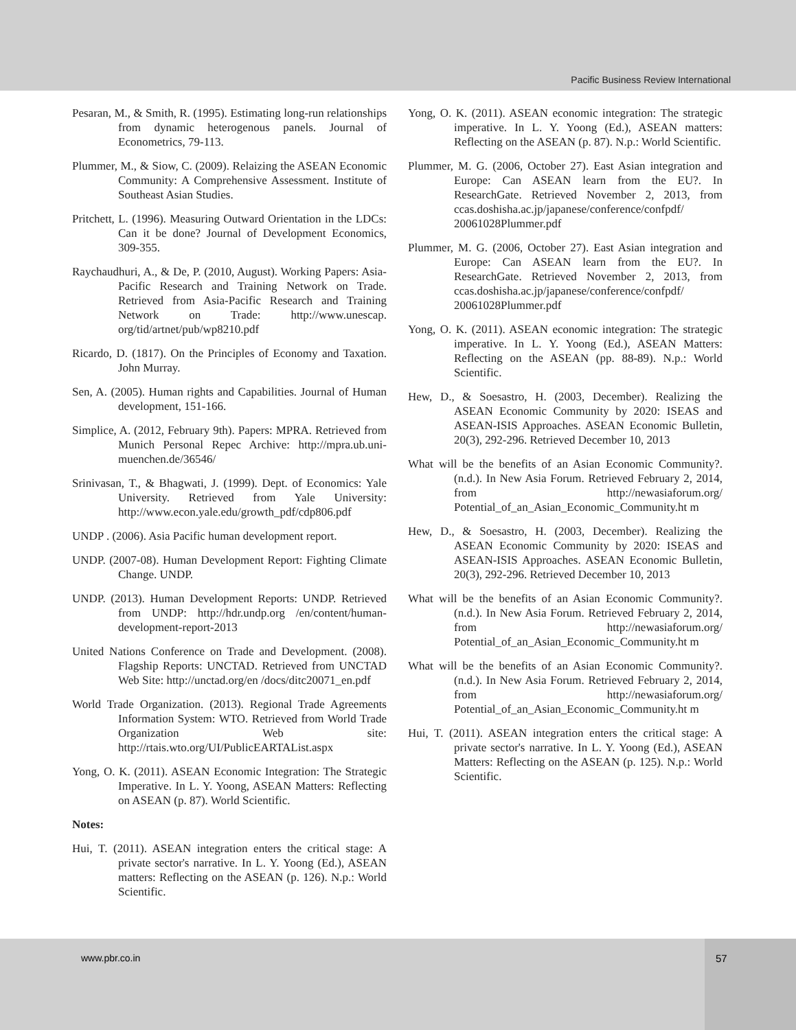Pacific Business Review International
Pesaran, M., & Smith, R. (1995). Estimating long-run relationships from dynamic heterogenous panels. Journal of Econometrics, 79-113.
Plummer, M., & Siow, C. (2009). Relaizing the ASEAN Economic Community: A Comprehensive Assessment. Institute of Southeast Asian Studies.
Pritchett, L. (1996). Measuring Outward Orientation in the LDCs: Can it be done? Journal of Development Economics, 309-355.
Raychaudhuri, A., & De, P. (2010, August). Working Papers: Asia-Pacific Research and Training Network on Trade. Retrieved from Asia-Pacific Research and Training Network on Trade: http://www.unescap. org/tid/artnet/pub/wp8210.pdf
Ricardo, D. (1817). On the Principles of Economy and Taxation. John Murray.
Sen, A. (2005). Human rights and Capabilities. Journal of Human development, 151-166.
Simplice, A. (2012, February 9th). Papers: MPRA. Retrieved from Munich Personal Repec Archive: http://mpra.ub.uni-muenchen.de/36546/
Srinivasan, T., & Bhagwati, J. (1999). Dept. of Economics: Yale University. Retrieved from Yale University: http://www.econ.yale.edu/growth_pdf/cdp806.pdf
UNDP . (2006). Asia Pacific human development report.
UNDP. (2007-08). Human Development Report: Fighting Climate Change. UNDP.
UNDP. (2013). Human Development Reports: UNDP. Retrieved from UNDP: http://hdr.undp.org /en/content/human-development-report-2013
United Nations Conference on Trade and Development. (2008). Flagship Reports: UNCTAD. Retrieved from UNCTAD Web Site: http://unctad.org/en /docs/ditc20071_en.pdf
World Trade Organization. (2013). Regional Trade Agreements Information System: WTO. Retrieved from World Trade Organization Web site: http://rtais.wto.org/UI/PublicEARTAList.aspx
Yong, O. K. (2011). ASEAN Economic Integration: The Strategic Imperative. In L. Y. Yoong, ASEAN Matters: Reflecting on ASEAN (p. 87). World Scientific.
Notes:
Hui, T. (2011). ASEAN integration enters the critical stage: A private sector's narrative. In L. Y. Yoong (Ed.), ASEAN matters: Reflecting on the ASEAN (p. 126). N.p.: World Scientific.
Yong, O. K. (2011). ASEAN economic integration: The strategic imperative. In L. Y. Yoong (Ed.), ASEAN matters: Reflecting on the ASEAN (p. 87). N.p.: World Scientific.
Plummer, M. G. (2006, October 27). East Asian integration and Europe: Can ASEAN learn from the EU?. In ResearchGate. Retrieved November 2, 2013, from ccas.doshisha.ac.jp/japanese/conference/confpdf/ 20061028Plummer.pdf
Plummer, M. G. (2006, October 27). East Asian integration and Europe: Can ASEAN learn from the EU?. In ResearchGate. Retrieved November 2, 2013, from ccas.doshisha.ac.jp/japanese/conference/confpdf/ 20061028Plummer.pdf
Yong, O. K. (2011). ASEAN economic integration: The strategic imperative. In L. Y. Yoong (Ed.), ASEAN Matters: Reflecting on the ASEAN (pp. 88-89). N.p.: World Scientific.
Hew, D., & Soesastro, H. (2003, December). Realizing the ASEAN Economic Community by 2020: ISEAS and ASEAN-ISIS Approaches. ASEAN Economic Bulletin, 20(3), 292-296. Retrieved December 10, 2013
What will be the benefits of an Asian Economic Community?. (n.d.). In New Asia Forum. Retrieved February 2, 2014, from http://newasiaforum.org/ Potential_of_an_Asian_Economic_Community.ht m
Hew, D., & Soesastro, H. (2003, December). Realizing the ASEAN Economic Community by 2020: ISEAS and ASEAN-ISIS Approaches. ASEAN Economic Bulletin, 20(3), 292-296. Retrieved December 10, 2013
What will be the benefits of an Asian Economic Community?. (n.d.). In New Asia Forum. Retrieved February 2, 2014, from http://newasiaforum.org/ Potential_of_an_Asian_Economic_Community.ht m
What will be the benefits of an Asian Economic Community?. (n.d.). In New Asia Forum. Retrieved February 2, 2014, from http://newasiaforum.org/ Potential_of_an_Asian_Economic_Community.ht m
Hui, T. (2011). ASEAN integration enters the critical stage: A private sector's narrative. In L. Y. Yoong (Ed.), ASEAN Matters: Reflecting on the ASEAN (p. 125). N.p.: World Scientific.
www.pbr.co.in
57